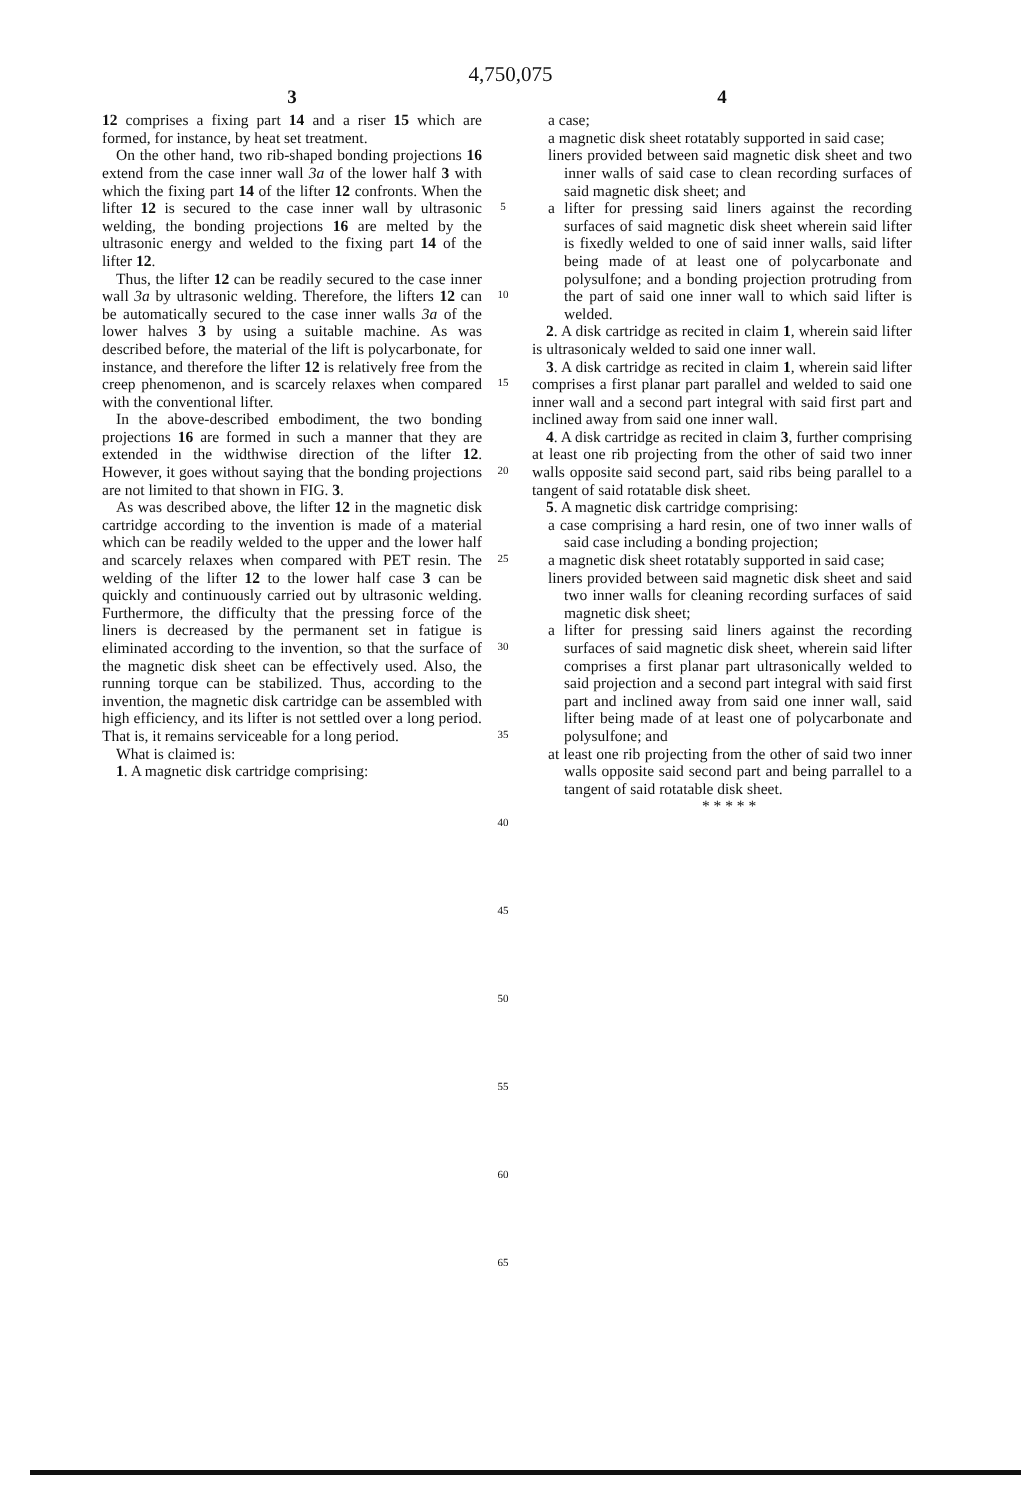4,750,075
3
12 comprises a fixing part 14 and a riser 15 which are formed, for instance, by heat set treatment.
On the other hand, two rib-shaped bonding projections 16 extend from the case inner wall 3a of the lower half 3 with which the fixing part 14 of the lifter 12 confronts. When the lifter 12 is secured to the case inner wall by ultrasonic welding, the bonding projections 16 are melted by the ultrasonic energy and welded to the fixing part 14 of the lifter 12.
Thus, the lifter 12 can be readily secured to the case inner wall 3a by ultrasonic welding. Therefore, the lifters 12 can be automatically secured to the case inner walls 3a of the lower halves 3 by using a suitable machine. As was described before, the material of the lift is polycarbonate, for instance, and therefore the lifter 12 is relatively free from the creep phenomenon, and is scarcely relaxes when compared with the conventional lifter.
In the above-described embodiment, the two bonding projections 16 are formed in such a manner that they are extended in the widthwise direction of the lifter 12. However, it goes without saying that the bonding projections are not limited to that shown in FIG. 3.
As was described above, the lifter 12 in the magnetic disk cartridge according to the invention is made of a material which can be readily welded to the upper and the lower half and scarcely relaxes when compared with PET resin. The welding of the lifter 12 to the lower half case 3 can be quickly and continuously carried out by ultrasonic welding. Furthermore, the difficulty that the pressing force of the liners is decreased by the permanent set in fatigue is eliminated according to the invention, so that the surface of the magnetic disk sheet can be effectively used. Also, the running torque can be stabilized. Thus, according to the invention, the magnetic disk cartridge can be assembled with high efficiency, and its lifter is not settled over a long period. That is, it remains serviceable for a long period.
What is claimed is:
1. A magnetic disk cartridge comprising:
5
10
15
20
25
30
35
40
45
50
55
60
65
4
a case;
a magnetic disk sheet rotatably supported in said case;
liners provided between said magnetic disk sheet and two inner walls of said case to clean recording surfaces of said magnetic disk sheet; and
a lifter for pressing said liners against the recording surfaces of said magnetic disk sheet wherein said lifter is fixedly welded to one of said inner walls, said lifter being made of at least one of polycarbonate and polysulfone; and a bonding projection protruding from the part of said one inner wall to which said lifter is welded.
2. A disk cartridge as recited in claim 1, wherein said lifter is ultrasonicaly welded to said one inner wall.
3. A disk cartridge as recited in claim 1, wherein said lifter comprises a first planar part parallel and welded to said one inner wall and a second part integral with said first part and inclined away from said one inner wall.
4. A disk cartridge as recited in claim 3, further comprising at least one rib projecting from the other of said two inner walls opposite said second part, said ribs being parallel to a tangent of said rotatable disk sheet.
5. A magnetic disk cartridge comprising:
a case comprising a hard resin, one of two inner walls of said case including a bonding projection;
a magnetic disk sheet rotatably supported in said case;
liners provided between said magnetic disk sheet and said two inner walls for cleaning recording surfaces of said magnetic disk sheet;
a lifter for pressing said liners against the recording surfaces of said magnetic disk sheet, wherein said lifter comprises a first planar part ultrasonically welded to said projection and a second part integral with said first part and inclined away from said one inner wall, said lifter being made of at least one of polycarbonate and polysulfone; and
at least one rib projecting from the other of said two inner walls opposite said second part and being parrallel to a tangent of said rotatable disk sheet.
* * * * *